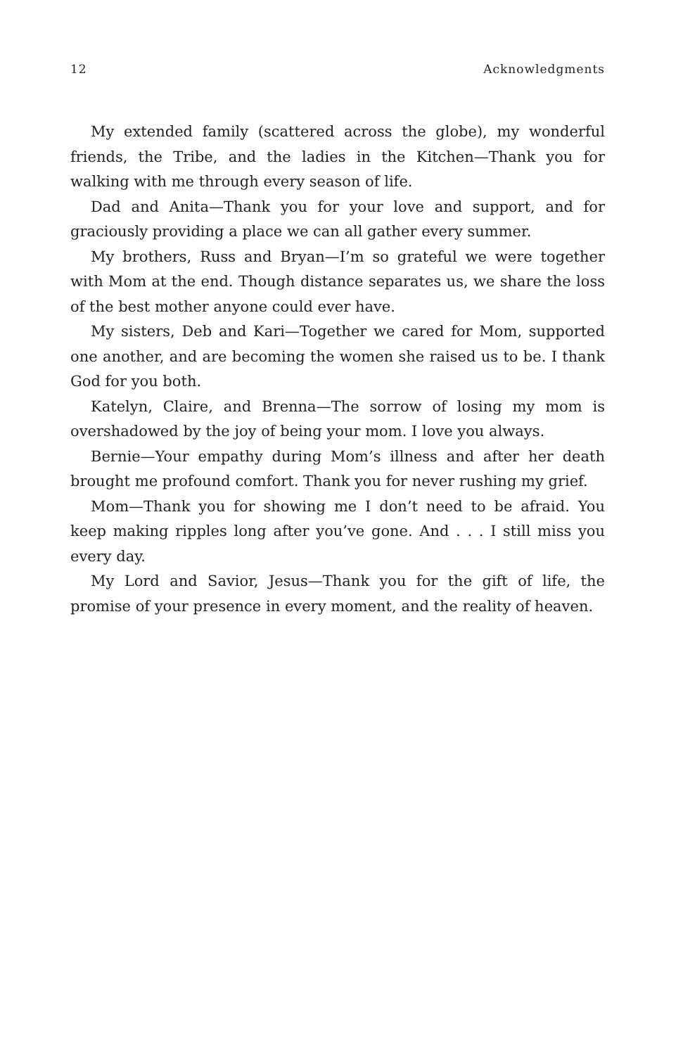12 Acknowledgments
My extended family (scattered across the globe), my wonderful friends, the Tribe, and the ladies in the Kitchen—Thank you for walking with me through every season of life.
Dad and Anita—Thank you for your love and support, and for graciously providing a place we can all gather every summer.
My brothers, Russ and Bryan—I’m so grateful we were together with Mom at the end. Though distance separates us, we share the loss of the best mother anyone could ever have.
My sisters, Deb and Kari—Together we cared for Mom, supported one another, and are becoming the women she raised us to be. I thank God for you both.
Katelyn, Claire, and Brenna—The sorrow of losing my mom is overshadowed by the joy of being your mom. I love you always.
Bernie—Your empathy during Mom’s illness and after her death brought me profound comfort. Thank you for never rushing my grief.
Mom—Thank you for showing me I don’t need to be afraid. You keep making ripples long after you’ve gone. And . . . I still miss you every day.
My Lord and Savior, Jesus—Thank you for the gift of life, the promise of your presence in every moment, and the reality of heaven.